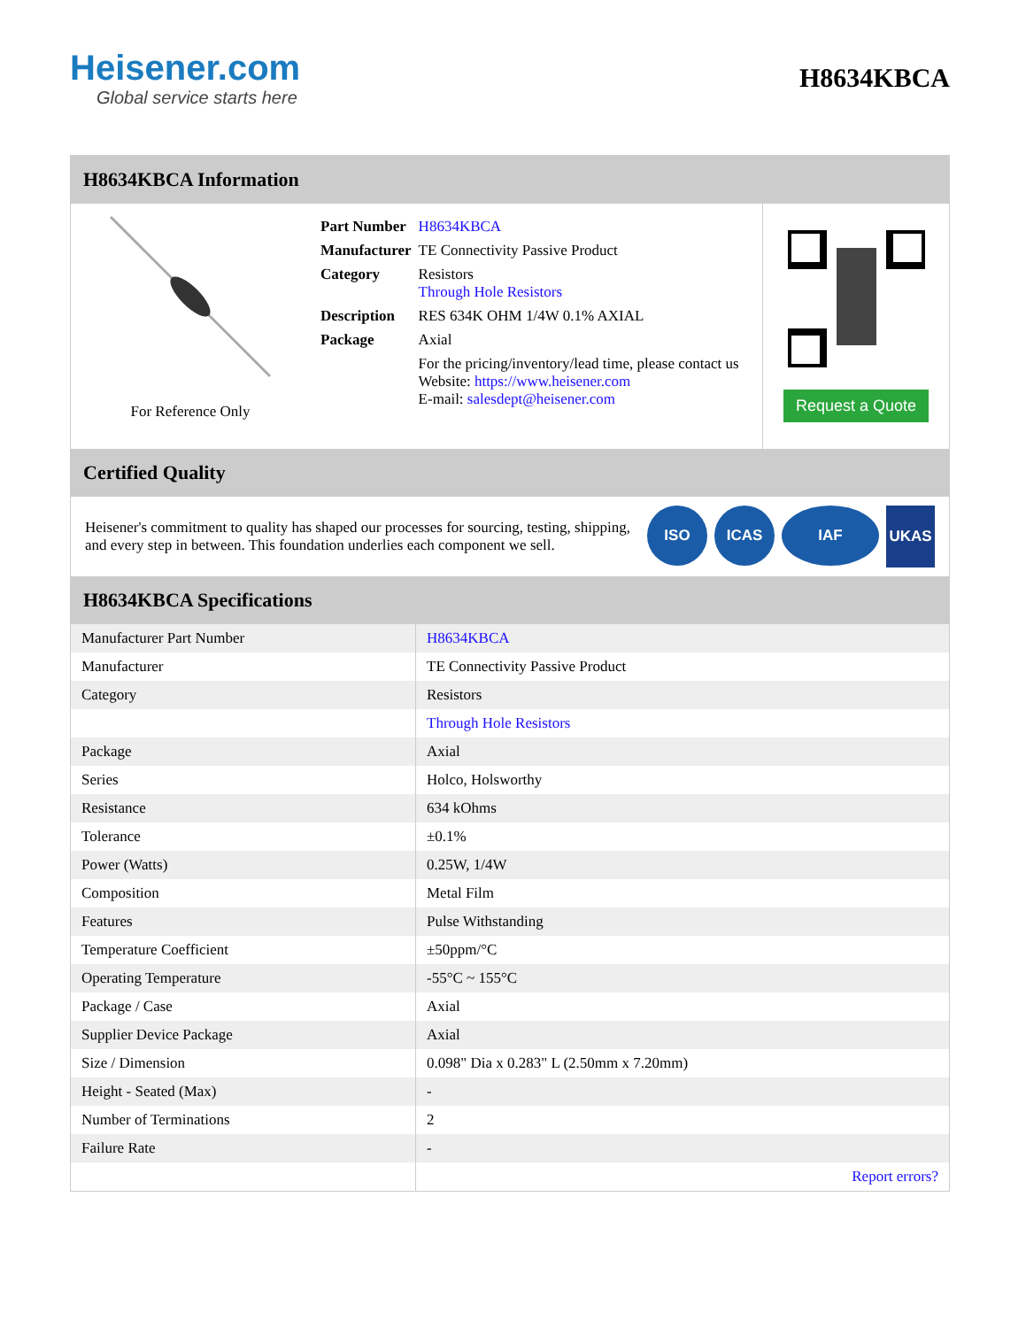Heisener.com
Global service starts here
H8634KBCA
H8634KBCA Information
For Reference Only
| Part Number | H8634KBCA |
| Manufacturer | TE Connectivity Passive Product |
| Category | Resistors Through Hole Resistors |
| Description | RES 634K OHM 1/4W 0.1% AXIAL |
| Package | Axial |
| | For the pricing/inventory/lead time, please contact us Website: https://www.heisener.com E-mail: salesdept@heisener.com |
Request a Quote
Certified Quality
Heisener's commitment to quality has shaped our processes for sourcing, testing, shipping, and every step in between. This foundation underlies each component we sell.
ISO ICAS IAF UKAS
H8634KBCA Specifications
| Manufacturer Part Number | H8634KBCA |
| Manufacturer | TE Connectivity Passive Product |
| Category | Resistors |
| | Through Hole Resistors |
| Package | Axial |
| Series | Holco, Holsworthy |
| Resistance | 634 kOhms |
| Tolerance | ±0.1% |
| Power (Watts) | 0.25W, 1/4W |
| Composition | Metal Film |
| Features | Pulse Withstanding |
| Temperature Coefficient | ±50ppm/°C |
| Operating Temperature | -55°C ~ 155°C |
| Package / Case | Axial |
| Supplier Device Package | Axial |
| Size / Dimension | 0.098" Dia x 0.283" L (2.50mm x 7.20mm) |
| Height - Seated (Max) | - |
| Number of Terminations | 2 |
| Failure Rate | - |
| | Report errors? |